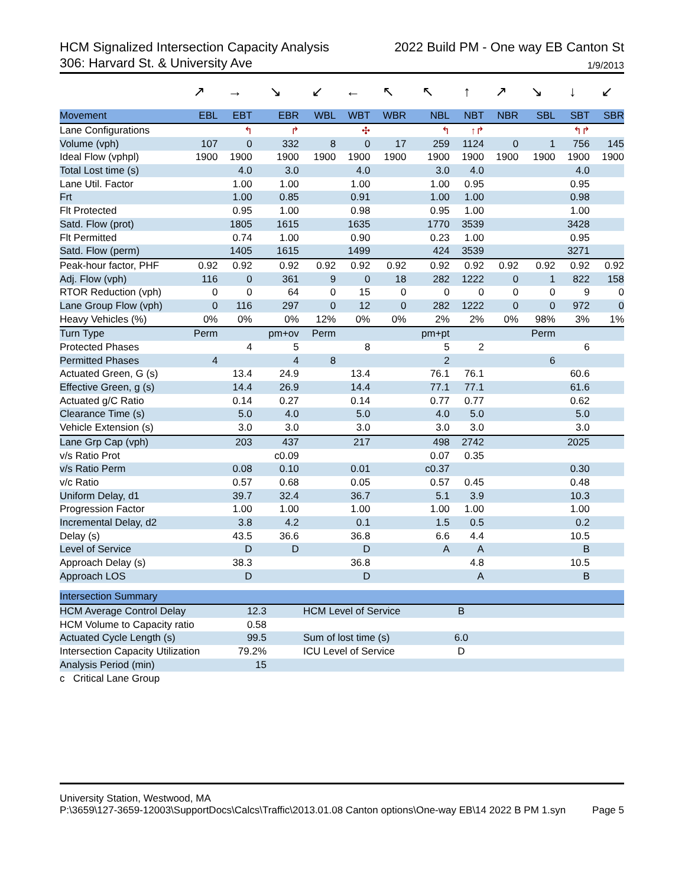HCM Signalized Intersection Capacity Analysis 2022 Build PM - One way EB Canton St
306: Harvard St. & University Ave 1/9/2013
| | ↗ | → | ↘ | ↙ | ← | ↖ | ↖ | ↑ | ↗ | ↘ | ↓ | ↙ |
| Movement | EBL | EBT | EBR | WBL | WBT | WBR | NBL | NBT | NBR | SBL | SBT | SBR |
| Lane Configurations | | ↰ | ↱ | | ✣ | | ↰ | ↑↱ | | | ↰↱ | |
| Volume (vph) | 107 | 0 | 332 | 8 | 0 | 17 | 259 | 1124 | 0 | 1 | 756 | 145 |
| Ideal Flow (vphpl) | 1900 | 1900 | 1900 | 1900 | 1900 | 1900 | 1900 | 1900 | 1900 | 1900 | 1900 | 1900 |
| Total Lost time (s) | | 4.0 | 3.0 | | 4.0 | | 3.0 | 4.0 | | | 4.0 | |
| Lane Util. Factor | | 1.00 | 1.00 | | 1.00 | | 1.00 | 0.95 | | | 0.95 | |
| Frt | | 1.00 | 0.85 | | 0.91 | | 1.00 | 1.00 | | | 0.98 | |
| Flt Protected | | 0.95 | 1.00 | | 0.98 | | 0.95 | 1.00 | | | 1.00 | |
| Satd. Flow (prot) | | 1805 | 1615 | | 1635 | | 1770 | 3539 | | | 3428 | |
| Flt Permitted | | 0.74 | 1.00 | | 0.90 | | 0.23 | 1.00 | | | 0.95 | |
| Satd. Flow (perm) | | 1405 | 1615 | | 1499 | | 424 | 3539 | | | 3271 | |
| Peak-hour factor, PHF | 0.92 | 0.92 | 0.92 | 0.92 | 0.92 | 0.92 | 0.92 | 0.92 | 0.92 | 0.92 | 0.92 | 0.92 |
| Adj. Flow (vph) | 116 | 0 | 361 | 9 | 0 | 18 | 282 | 1222 | 0 | 1 | 822 | 158 |
| RTOR Reduction (vph) | 0 | 0 | 64 | 0 | 15 | 0 | 0 | 0 | 0 | 0 | 9 | 0 |
| Lane Group Flow (vph) | 0 | 116 | 297 | 0 | 12 | 0 | 282 | 1222 | 0 | 0 | 972 | 0 |
| Heavy Vehicles (%) | 0% | 0% | 0% | 12% | 0% | 0% | 2% | 2% | 0% | 98% | 3% | 1% |
| Turn Type | Perm | | pm+ov | Perm | | | pm+pt | | | Perm | | |
| Protected Phases | | 4 | 5 | | 8 | | 5 | 2 | | | 6 | |
| Permitted Phases | 4 | | 4 | 8 | | | 2 | | | 6 | | |
| Actuated Green, G (s) | | 13.4 | 24.9 | | 13.4 | | 76.1 | 76.1 | | | 60.6 | |
| Effective Green, g (s) | | 14.4 | 26.9 | | 14.4 | | 77.1 | 77.1 | | | 61.6 | |
| Actuated g/C Ratio | | 0.14 | 0.27 | | 0.14 | | 0.77 | 0.77 | | | 0.62 | |
| Clearance Time (s) | | 5.0 | 4.0 | | 5.0 | | 4.0 | 5.0 | | | 5.0 | |
| Vehicle Extension (s) | | 3.0 | 3.0 | | 3.0 | | 3.0 | 3.0 | | | 3.0 | |
| Lane Grp Cap (vph) | | 203 | 437 | | 217 | | 498 | 2742 | | | 2025 | |
| v/s Ratio Prot | | | c0.09 | | | | 0.07 | 0.35 | | | | |
| v/s Ratio Perm | | 0.08 | 0.10 | | 0.01 | | c0.37 | | | | 0.30 | |
| v/c Ratio | | 0.57 | 0.68 | | 0.05 | | 0.57 | 0.45 | | | 0.48 | |
| Uniform Delay, d1 | | 39.7 | 32.4 | | 36.7 | | 5.1 | 3.9 | | | 10.3 | |
| Progression Factor | | 1.00 | 1.00 | | 1.00 | | 1.00 | 1.00 | | | 1.00 | |
| Incremental Delay, d2 | | 3.8 | 4.2 | | 0.1 | | 1.5 | 0.5 | | | 0.2 | |
| Delay (s) | | 43.5 | 36.6 | | 36.8 | | 6.6 | 4.4 | | | 10.5 | |
| Level of Service | | D | D | | D | | A | A | | | B | |
| Approach Delay (s) | | 38.3 | | | 36.8 | | | 4.8 | | | 10.5 | |
| Approach LOS | | D | | | D | | | A | | | B | |
| Intersection Summary | | | | |
| --- | --- | --- | --- | --- |
| HCM Average Control Delay | 12.3 | HCM Level of Service | B | |
| HCM Volume to Capacity ratio | 0.58 | | | |
| Actuated Cycle Length (s) | 99.5 | Sum of lost time (s) | 6.0 | |
| Intersection Capacity Utilization | 79.2% | ICU Level of Service | D | |
| Analysis Period (min) | 15 | | | |
| c Critical Lane Group | | | | |
University Station, Westwood, MA
P:\3659\127-3659-12003\SupportDocs\Calcs\Traffic\2013.01.08 Canton options\One-way EB\14 2022 B PM 1.syn Page 5